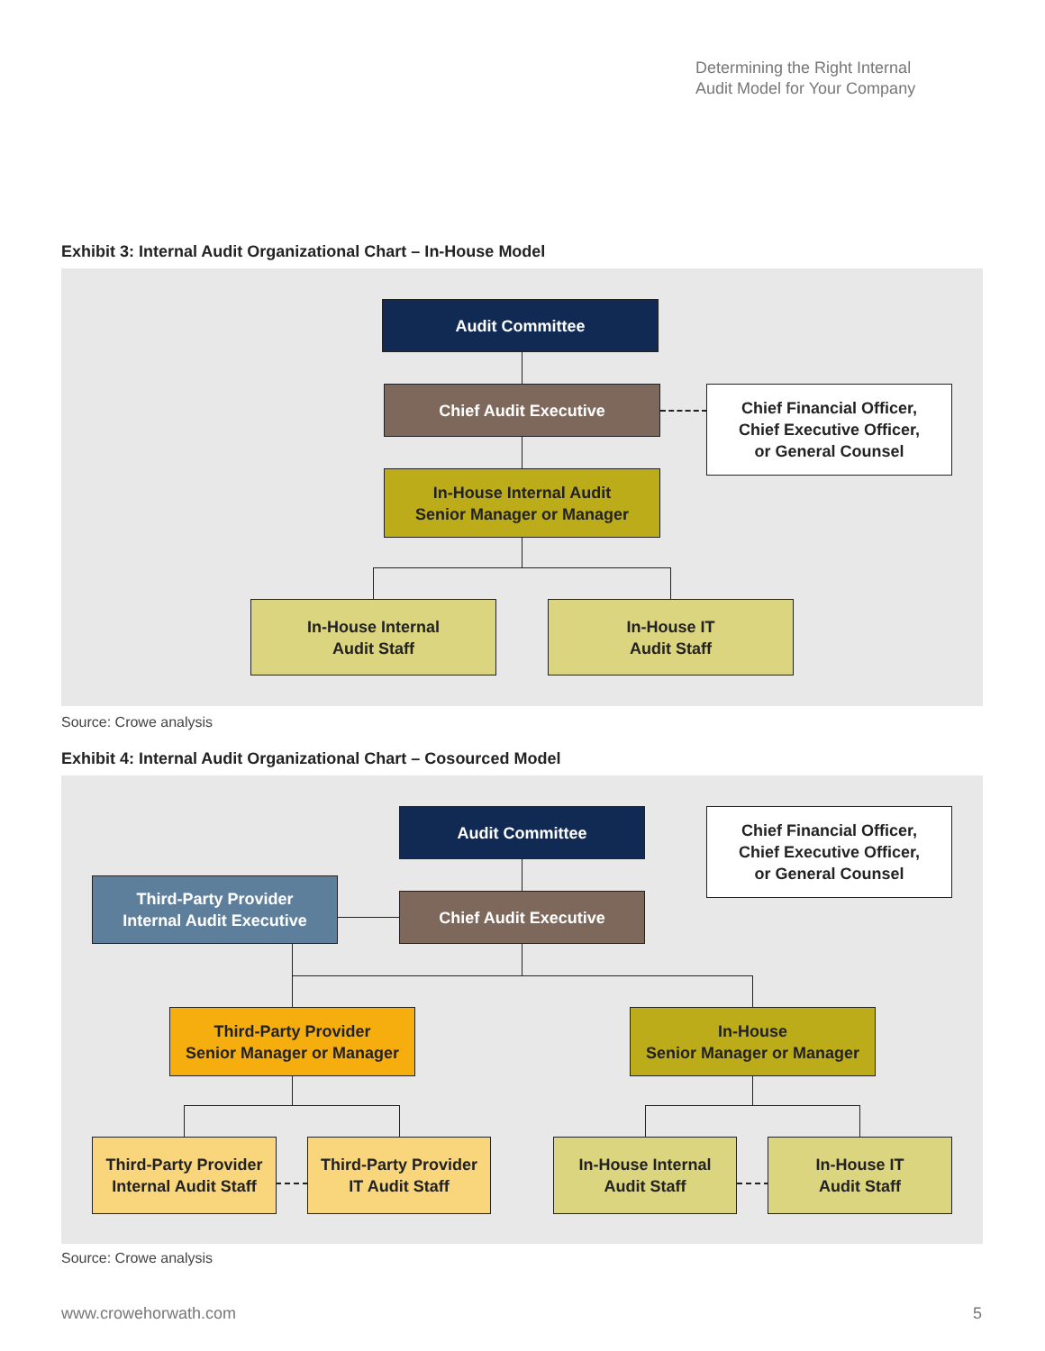Determining the Right Internal
Audit Model for Your Company
Exhibit 3: Internal Audit Organizational Chart – In-House Model
Audit Committee
Chief Audit Executive
Chief Financial Officer,
Chief Executive Officer,
or General Counsel
In-House Internal Audit
Senior Manager or Manager
In-House Internal
Audit Staff
In-House IT
Audit Staff
Source: Crowe analysis
Exhibit 4: Internal Audit Organizational Chart – Cosourced Model
Audit Committee
Chief Financial Officer,
Chief Executive Officer,
or General Counsel
Third-Party Provider
Internal Audit Executive
Chief Audit Executive
Third-Party Provider
Senior Manager or Manager
In-House
Senior Manager or Manager
Third-Party Provider
Internal Audit Staff
Third-Party Provider
IT Audit Staff
In-House Internal
Audit Staff
In-House IT
Audit Staff
Source: Crowe analysis
www.crowehorwath.com 5